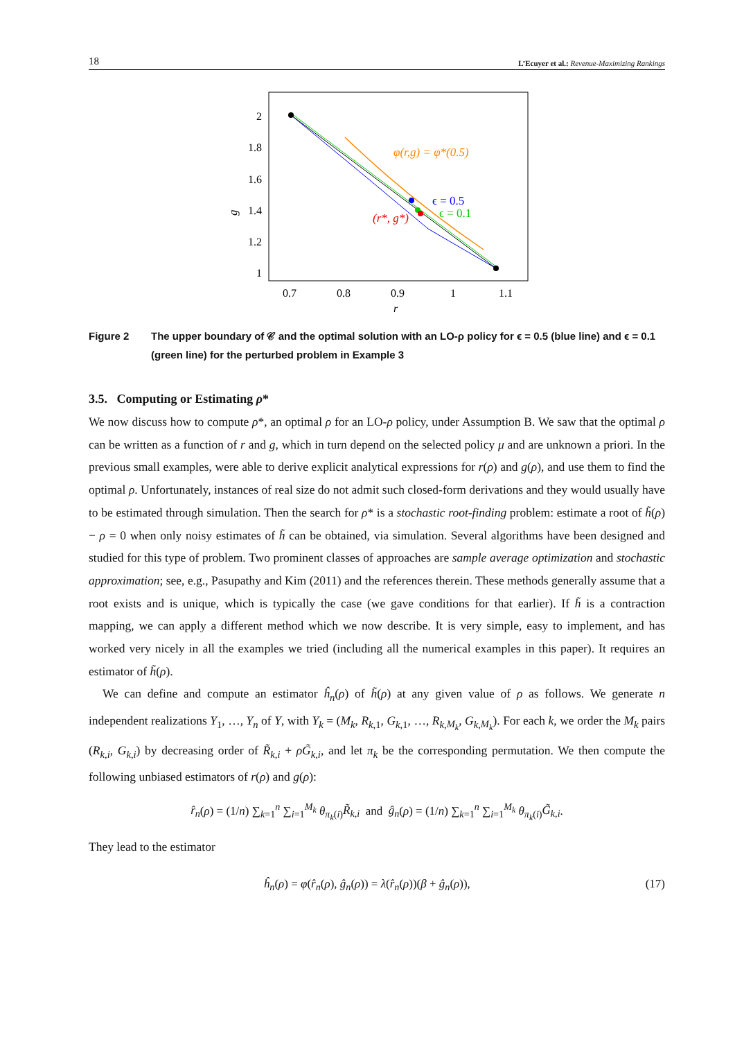18 L’Ecuyer et al.: Revenue-Maximizing Rankings
2
1.8
1.6
1.4
1.2
1
0.7
0.8
0.9
1
1.1
r
g
φ(r,g) = φ*(0.5)
ϵ = 0.5
ϵ = 0.1
(r*, g*)
Figure 2 The upper boundary of 𝒞 and the optimal solution with an LO-ρ policy for ϵ = 0.5 (blue line) and ϵ = 0.1 (green line) for the perturbed problem in Example 3
3.5. Computing or Estimating ρ*
We now discuss how to compute ρ*, an optimal ρ for an LO-ρ policy, under Assumption B. We saw that the optimal ρ can be written as a function of r and g, which in turn depend on the selected policy μ and are unknown a priori. In the previous small examples, were able to derive explicit analytical expressions for r(ρ) and g(ρ), and use them to find the optimal ρ. Unfortunately, instances of real size do not admit such closed-form derivations and they would usually have to be estimated through simulation. Then the search for ρ* is a stochastic root-finding problem: estimate a root of h̃(ρ) − ρ = 0 when only noisy estimates of h̃ can be obtained, via simulation. Several algorithms have been designed and studied for this type of problem. Two prominent classes of approaches are sample average optimization and stochastic approximation; see, e.g., Pasupathy and Kim (2011) and the references therein. These methods generally assume that a root exists and is unique, which is typically the case (we gave conditions for that earlier). If h̃ is a contraction mapping, we can apply a different method which we now describe. It is very simple, easy to implement, and has worked very nicely in all the examples we tried (including all the numerical examples in this paper). It requires an estimator of h̃(ρ).
We can define and compute an estimator ĥ<sub>n</sub>(ρ) of h̃(ρ) at any given value of ρ as follows. We generate n independent realizations Y<sub>1</sub>, …, Y<sub>n</sub> of Y, with Y<sub>k</sub> = (M<sub>k</sub>, R<sub>k,1</sub>, G<sub>k,1</sub>, …, R<sub>k,M<sub>k</sub></sub>, G<sub>k,M<sub>k</sub></sub>). For each k, we order the M<sub>k</sub> pairs (R<sub>k,i</sub>, G<sub>k,i</sub>) by decreasing order of R̃<sub>k,i</sub> + ρG̃<sub>k,i</sub>, and let π<sub>k</sub> be the corresponding permutation. We then compute the following unbiased estimators of r(ρ) and g(ρ):
r̂<sub>n</sub>(ρ) = (1/n) ∑<sub>k=1</sub><sup>n</sup> ∑<sub>i=1</sub><sup>M<sub>k</sub></sup> θ<sub>π<sub>k</sub>(i)</sub>R̃<sub>k,i</sub> and ĝ<sub>n</sub>(ρ) = (1/n) ∑<sub>k=1</sub><sup>n</sup> ∑<sub>i=1</sub><sup>M<sub>k</sub></sup> θ<sub>π<sub>k</sub>(i)</sub>G̃<sub>k,i</sub>.
They lead to the estimator
ĥ<sub>n</sub>(ρ) = φ(r̂<sub>n</sub>(ρ), ĝ<sub>n</sub>(ρ)) = λ(r̂<sub>n</sub>(ρ))(β + ĝ<sub>n</sub>(ρ)), (17)